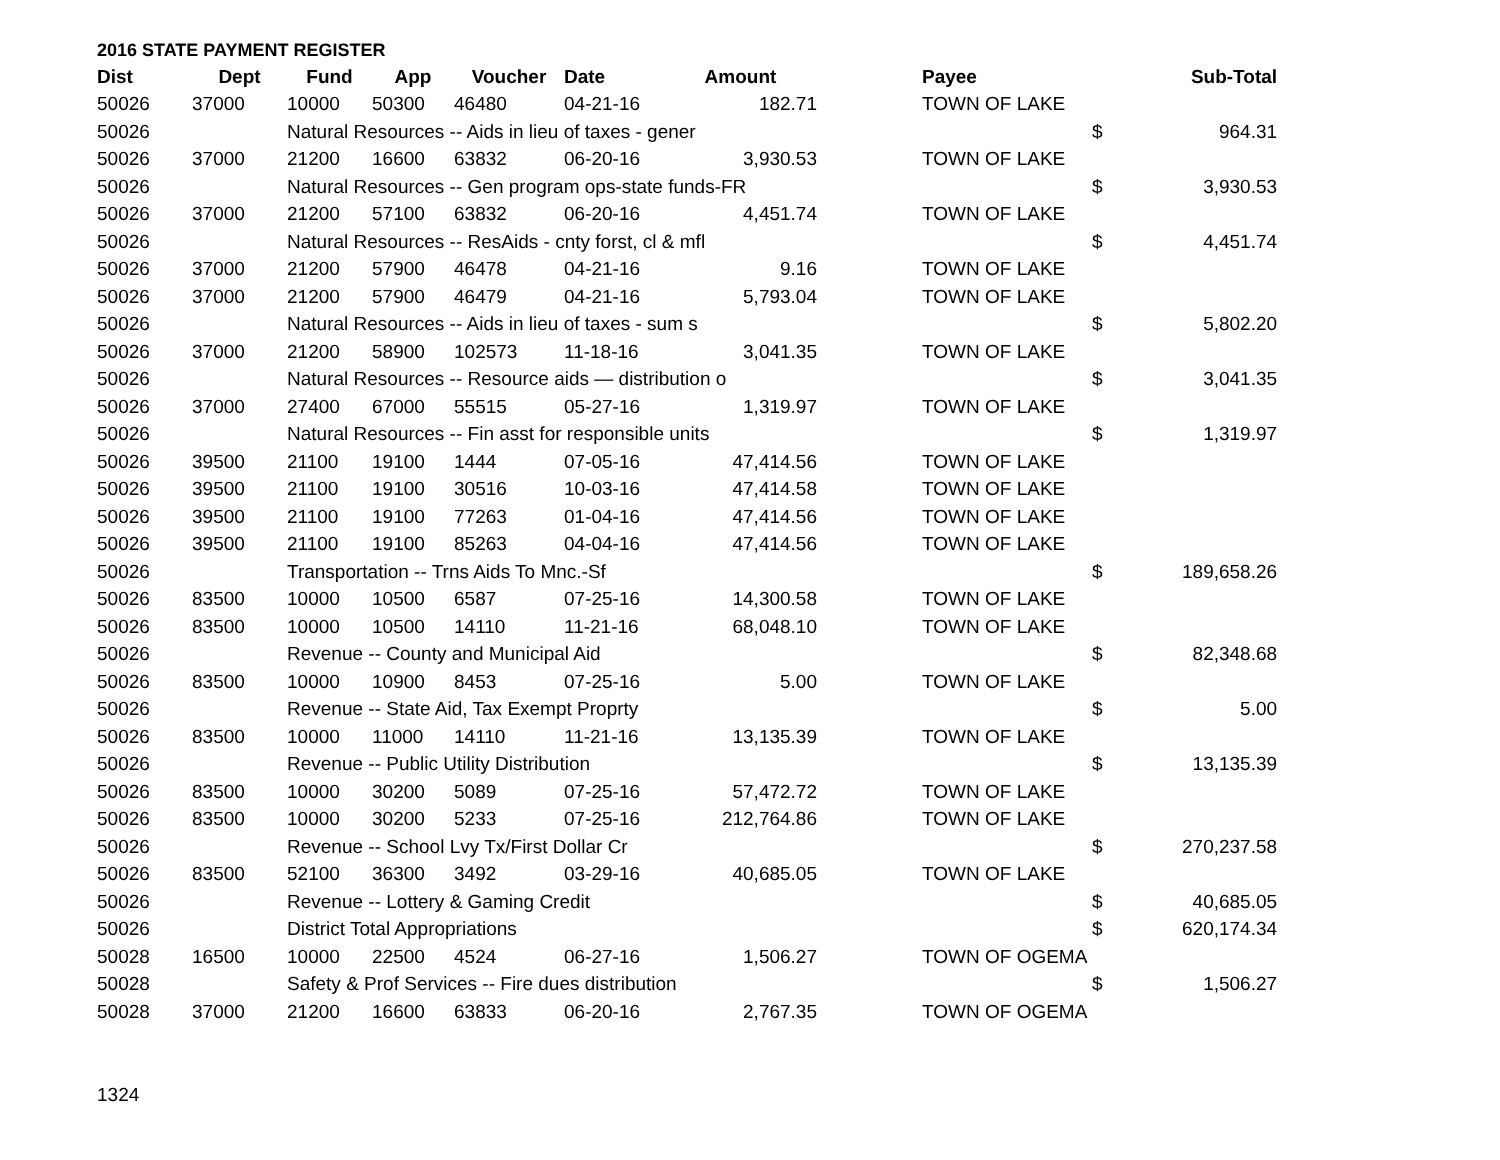2016 STATE PAYMENT REGISTER
| Dist | Dept | Fund | App | Voucher | Date | Amount | | Payee | | Sub-Total |
| --- | --- | --- | --- | --- | --- | --- | --- | --- | --- | --- |
| 50026 | 37000 | 10000 | 50300 | 46480 | 04-21-16 | 182.71 | | TOWN OF LAKE | | |
| 50026 | | Natural Resources -- Aids in lieu of taxes - gener | | | | | | | $ | 964.31 |
| 50026 | 37000 | 21200 | 16600 | 63832 | 06-20-16 | 3,930.53 | | TOWN OF LAKE | | |
| 50026 | | Natural Resources -- Gen program ops-state funds-FR | | | | | | | $ | 3,930.53 |
| 50026 | 37000 | 21200 | 57100 | 63832 | 06-20-16 | 4,451.74 | | TOWN OF LAKE | | |
| 50026 | | Natural Resources -- ResAids - cnty forst, cl & mfl | | | | | | | $ | 4,451.74 |
| 50026 | 37000 | 21200 | 57900 | 46478 | 04-21-16 | 9.16 | | TOWN OF LAKE | | |
| 50026 | 37000 | 21200 | 57900 | 46479 | 04-21-16 | 5,793.04 | | TOWN OF LAKE | | |
| 50026 | | Natural Resources -- Aids in lieu of taxes - sum s | | | | | | | $ | 5,802.20 |
| 50026 | 37000 | 21200 | 58900 | 102573 | 11-18-16 | 3,041.35 | | TOWN OF LAKE | | |
| 50026 | | Natural Resources -- Resource aids — distribution o | | | | | | | $ | 3,041.35 |
| 50026 | 37000 | 27400 | 67000 | 55515 | 05-27-16 | 1,319.97 | | TOWN OF LAKE | | |
| 50026 | | Natural Resources -- Fin asst for responsible units | | | | | | | $ | 1,319.97 |
| 50026 | 39500 | 21100 | 19100 | 1444 | 07-05-16 | 47,414.56 | | TOWN OF LAKE | | |
| 50026 | 39500 | 21100 | 19100 | 30516 | 10-03-16 | 47,414.58 | | TOWN OF LAKE | | |
| 50026 | 39500 | 21100 | 19100 | 77263 | 01-04-16 | 47,414.56 | | TOWN OF LAKE | | |
| 50026 | 39500 | 21100 | 19100 | 85263 | 04-04-16 | 47,414.56 | | TOWN OF LAKE | | |
| 50026 | | Transportation -- Trns Aids To Mnc.-Sf | | | | | | | $ | 189,658.26 |
| 50026 | 83500 | 10000 | 10500 | 6587 | 07-25-16 | 14,300.58 | | TOWN OF LAKE | | |
| 50026 | 83500 | 10000 | 10500 | 14110 | 11-21-16 | 68,048.10 | | TOWN OF LAKE | | |
| 50026 | | Revenue -- County and Municipal Aid | | | | | | | $ | 82,348.68 |
| 50026 | 83500 | 10000 | 10900 | 8453 | 07-25-16 | 5.00 | | TOWN OF LAKE | | |
| 50026 | | Revenue -- State Aid, Tax Exempt Proprty | | | | | | | $ | 5.00 |
| 50026 | 83500 | 10000 | 11000 | 14110 | 11-21-16 | 13,135.39 | | TOWN OF LAKE | | |
| 50026 | | Revenue -- Public Utility Distribution | | | | | | | $ | 13,135.39 |
| 50026 | 83500 | 10000 | 30200 | 5089 | 07-25-16 | 57,472.72 | | TOWN OF LAKE | | |
| 50026 | 83500 | 10000 | 30200 | 5233 | 07-25-16 | 212,764.86 | | TOWN OF LAKE | | |
| 50026 | | Revenue -- School Lvy Tx/First Dollar Cr | | | | | | | $ | 270,237.58 |
| 50026 | 83500 | 52100 | 36300 | 3492 | 03-29-16 | 40,685.05 | | TOWN OF LAKE | | |
| 50026 | | Revenue -- Lottery & Gaming Credit | | | | | | | $ | 40,685.05 |
| 50026 | | District Total Appropriations | | | | | | | $ | 620,174.34 |
| 50028 | 16500 | 10000 | 22500 | 4524 | 06-27-16 | 1,506.27 | | TOWN OF OGEMA | | |
| 50028 | | Safety & Prof Services -- Fire dues distribution | | | | | | | $ | 1,506.27 |
| 50028 | 37000 | 21200 | 16600 | 63833 | 06-20-16 | 2,767.35 | | TOWN OF OGEMA | | |
1324